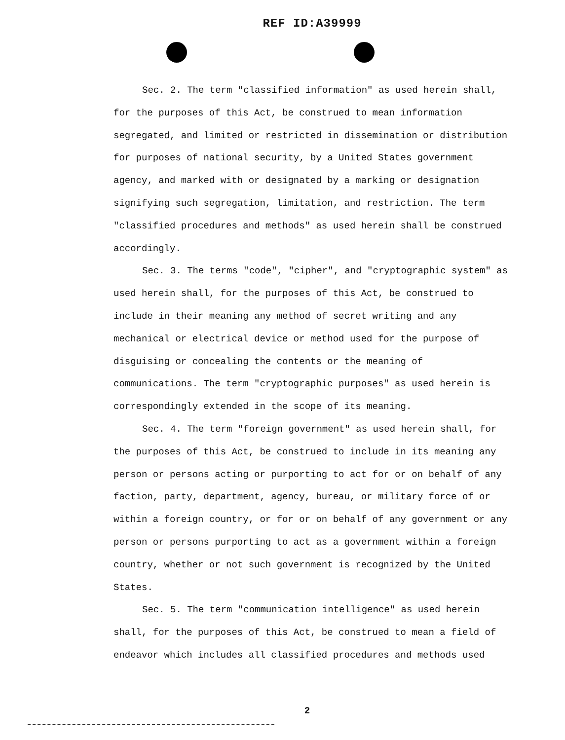REF ID:A39999
Sec. 2. The term "classified information" as used herein shall, for the purposes of this Act, be construed to mean information segregated, and limited or restricted in dissemination or distribution for purposes of national security, by a United States government agency, and marked with or designated by a marking or designation signifying such segregation, limitation, and restriction. The term "classified procedures and methods" as used herein shall be construed accordingly.
Sec. 3. The terms "code", "cipher", and "cryptographic system" as used herein shall, for the purposes of this Act, be construed to include in their meaning any method of secret writing and any mechanical or electrical device or method used for the purpose of disguising or concealing the contents or the meaning of communications. The term "cryptographic purposes" as used herein is correspondingly extended in the scope of its meaning.
Sec. 4. The term "foreign government" as used herein shall, for the purposes of this Act, be construed to include in its meaning any person or persons acting or purporting to act for or on behalf of any faction, party, department, agency, bureau, or military force of or within a foreign country, or for or on behalf of any government or any person or persons purporting to act as a government within a foreign country, whether or not such government is recognized by the United States.
Sec. 5. The term "communication intelligence" as used herein shall, for the purposes of this Act, be construed to mean a field of endeavor which includes all classified procedures and methods used
2